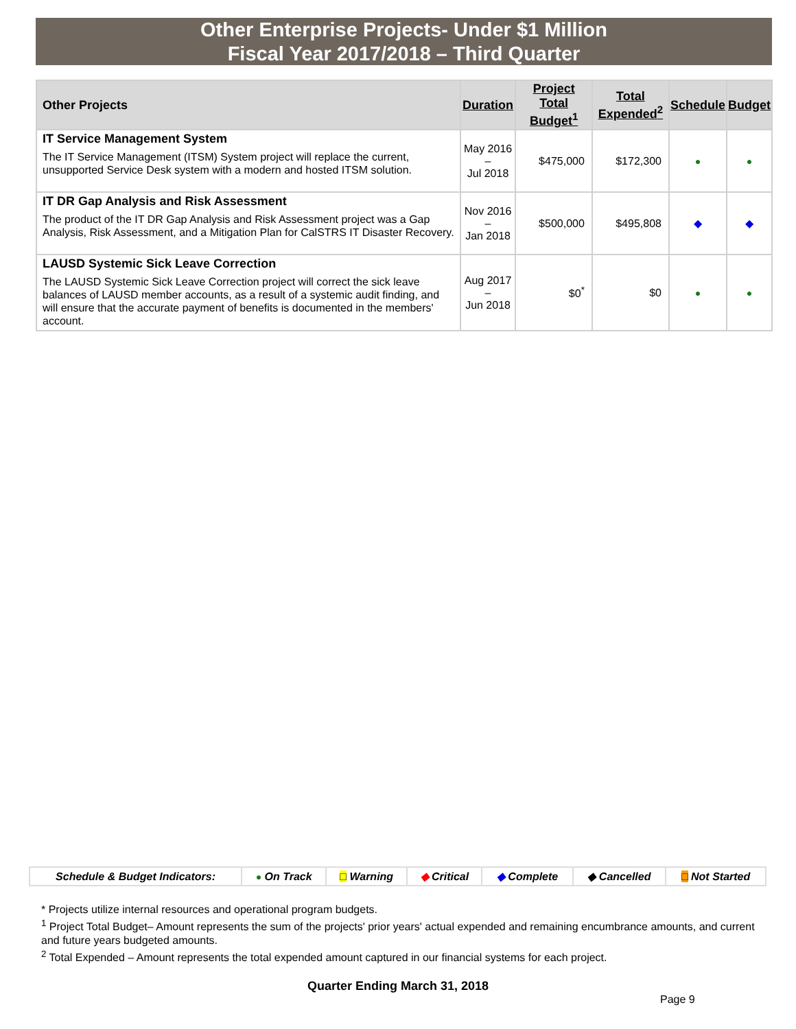Other Enterprise Projects- Under $1 Million
Fiscal Year 2017/2018 – Third Quarter
| Other Projects | Duration | Project Total Budget<sup>1</sup> | Total Expended<sup>2</sup> | Schedule | Budget |
| --- | --- | --- | --- | --- | --- |
| IT Service Management System | May 2016 – Jul 2018 | $475,000 | $172,300 | ● | ● |
| The IT Service Management (ITSM) System project will replace the current, unsupported Service Desk system with a modern and hosted ITSM solution. | | | | | |
| IT DR Gap Analysis and Risk Assessment | Nov 2016 – Jan 2018 | $500,000 | $495,808 | ◆ | ◆ |
| The product of the IT DR Gap Analysis and Risk Assessment project was a Gap Analysis, Risk Assessment, and a Mitigation Plan for CalSTRS IT Disaster Recovery. | | | | | |
| LAUSD Systemic Sick Leave Correction | Aug 2017 – Jun 2018 | $0<sup>*</sup> | $0 | ● | ● |
| The LAUSD Systemic Sick Leave Correction project will correct the sick leave balances of LAUSD member accounts, as a result of a systemic audit finding, and will ensure that the accurate payment of benefits is documented in the members' account. | | | | | |
| Schedule & Budget Indicators: | ● On Track | □ Warning | ◆ Critical | ◆ Complete | ◆ Cancelled | □ Not Started |
* Projects utilize internal resources and operational program budgets.
<sup>1</sup> Project Total Budget– Amount represents the sum of the projects' prior years' actual expended and remaining encumbrance amounts, and current and future years budgeted amounts.
<sup>2</sup> Total Expended – Amount represents the total expended amount captured in our financial systems for each project.
Quarter Ending March 31, 2018
Page 9